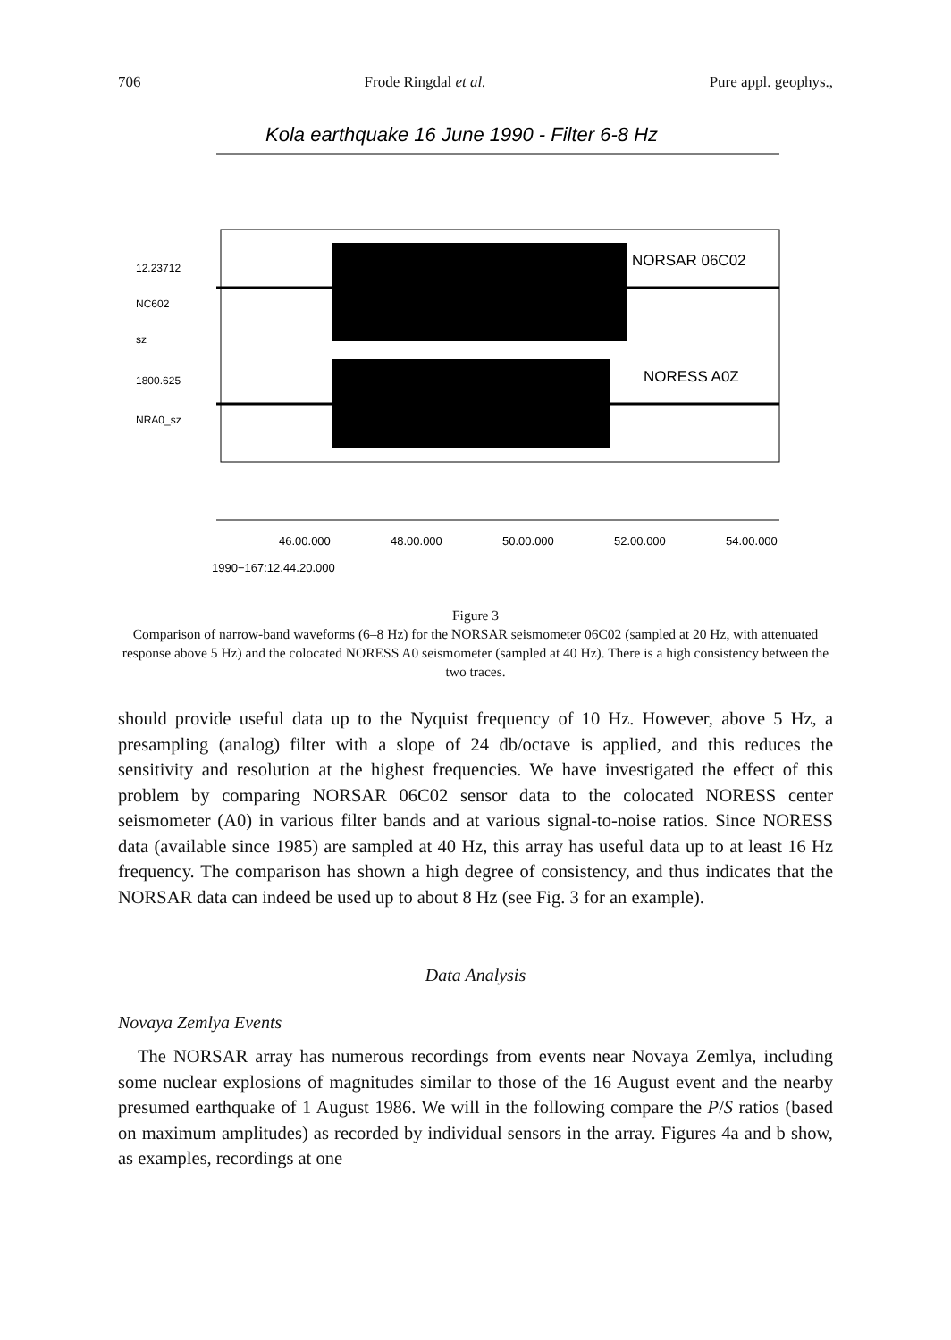706 Frode Ringdal et al. Pure appl. geophys.,
Kola earthquake 16 June 1990 - Filter 6-8 Hz
NORSAR 06C02
NORESS A0Z
12.23712
NC602
sz
1800.625
NRA0_sz
46.00.000
48.00.000
50.00.000
52.00.000
54.00.000
1990−167:12.44.20.000
Figure 3
Comparison of narrow-band waveforms (6–8 Hz) for the NORSAR seismometer 06C02 (sampled at 20 Hz, with attenuated response above 5 Hz) and the colocated NORESS A0 seismometer (sampled at 40 Hz). There is a high consistency between the two traces.
should provide useful data up to the Nyquist frequency of 10 Hz. However, above 5 Hz, a presampling (analog) filter with a slope of 24 db/octave is applied, and this reduces the sensitivity and resolution at the highest frequencies. We have investigated the effect of this problem by comparing NORSAR 06C02 sensor data to the colocated NORESS center seismometer (A0) in various filter bands and at various signal-to-noise ratios. Since NORESS data (available since 1985) are sampled at 40 Hz, this array has useful data up to at least 16 Hz frequency. The comparison has shown a high degree of consistency, and thus indicates that the NORSAR data can indeed be used up to about 8 Hz (see Fig. 3 for an example).
Data Analysis
Novaya Zemlya Events
The NORSAR array has numerous recordings from events near Novaya Zemlya, including some nuclear explosions of magnitudes similar to those of the 16 August event and the nearby presumed earthquake of 1 August 1986. We will in the following compare the P/S ratios (based on maximum amplitudes) as recorded by individual sensors in the array. Figures 4a and b show, as examples, recordings at one